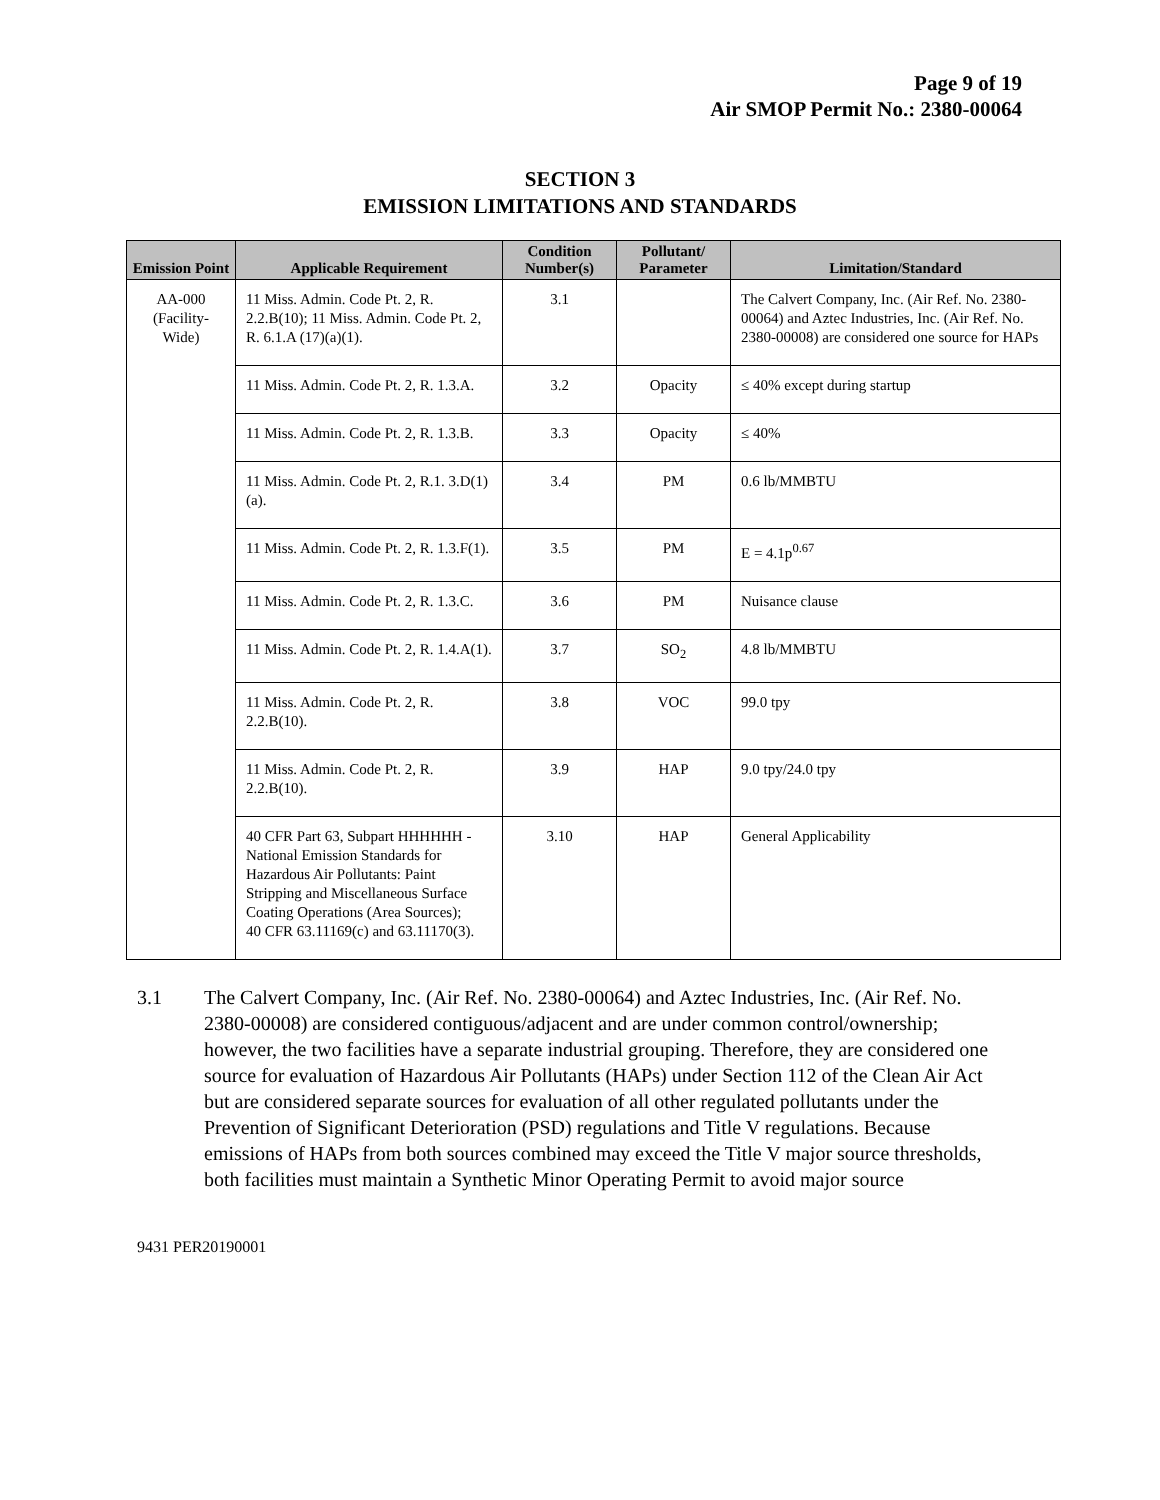Page 9 of 19
Air SMOP Permit No.: 2380-00064
SECTION 3
EMISSION LIMITATIONS AND STANDARDS
| Emission Point | Applicable Requirement | Condition Number(s) | Pollutant/ Parameter | Limitation/Standard |
| --- | --- | --- | --- | --- |
| AA-000 (Facility-Wide) | 11 Miss. Admin. Code Pt. 2, R. 2.2.B(10); 11 Miss. Admin. Code Pt. 2, R. 6.1.A (17)(a)(1). | 3.1 | | The Calvert Company, Inc. (Air Ref. No. 2380-00064) and Aztec Industries, Inc. (Air Ref. No. 2380-00008) are considered one source for HAPs |
| | 11 Miss. Admin. Code Pt. 2, R. 1.3.A. | 3.2 | Opacity | ≤ 40% except during startup |
| | 11 Miss. Admin. Code Pt. 2, R. 1.3.B. | 3.3 | Opacity | ≤ 40% |
| | 11 Miss. Admin. Code Pt. 2, R.1. 3.D(1)(a). | 3.4 | PM | 0.6 lb/MMBTU |
| | 11 Miss. Admin. Code Pt. 2, R. 1.3.F(1). | 3.5 | PM | E = 4.1p<sup>0.67</sup> |
| | 11 Miss. Admin. Code Pt. 2, R. 1.3.C. | 3.6 | PM | Nuisance clause |
| | 11 Miss. Admin. Code Pt. 2, R. 1.4.A(1). | 3.7 | SO<sub>2</sub> | 4.8 lb/MMBTU |
| | 11 Miss. Admin. Code Pt. 2, R. 2.2.B(10). | 3.8 | VOC | 99.0 tpy |
| | 11 Miss. Admin. Code Pt. 2, R. 2.2.B(10). | 3.9 | HAP | 9.0 tpy/24.0 tpy |
| | 40 CFR Part 63, Subpart HHHHHH - National Emission Standards for Hazardous Air Pollutants: Paint Stripping and Miscellaneous Surface Coating Operations (Area Sources); 40 CFR 63.11169(c) and 63.11170(3). | 3.10 | HAP | General Applicability |
3.1 The Calvert Company, Inc. (Air Ref. No. 2380-00064) and Aztec Industries, Inc. (Air Ref. No. 2380-00008) are considered contiguous/adjacent and are under common control/ownership; however, the two facilities have a separate industrial grouping. Therefore, they are considered one source for evaluation of Hazardous Air Pollutants (HAPs) under Section 112 of the Clean Air Act but are considered separate sources for evaluation of all other regulated pollutants under the Prevention of Significant Deterioration (PSD) regulations and Title V regulations. Because emissions of HAPs from both sources combined may exceed the Title V major source thresholds, both facilities must maintain a Synthetic Minor Operating Permit to avoid major source
9431 PER20190001